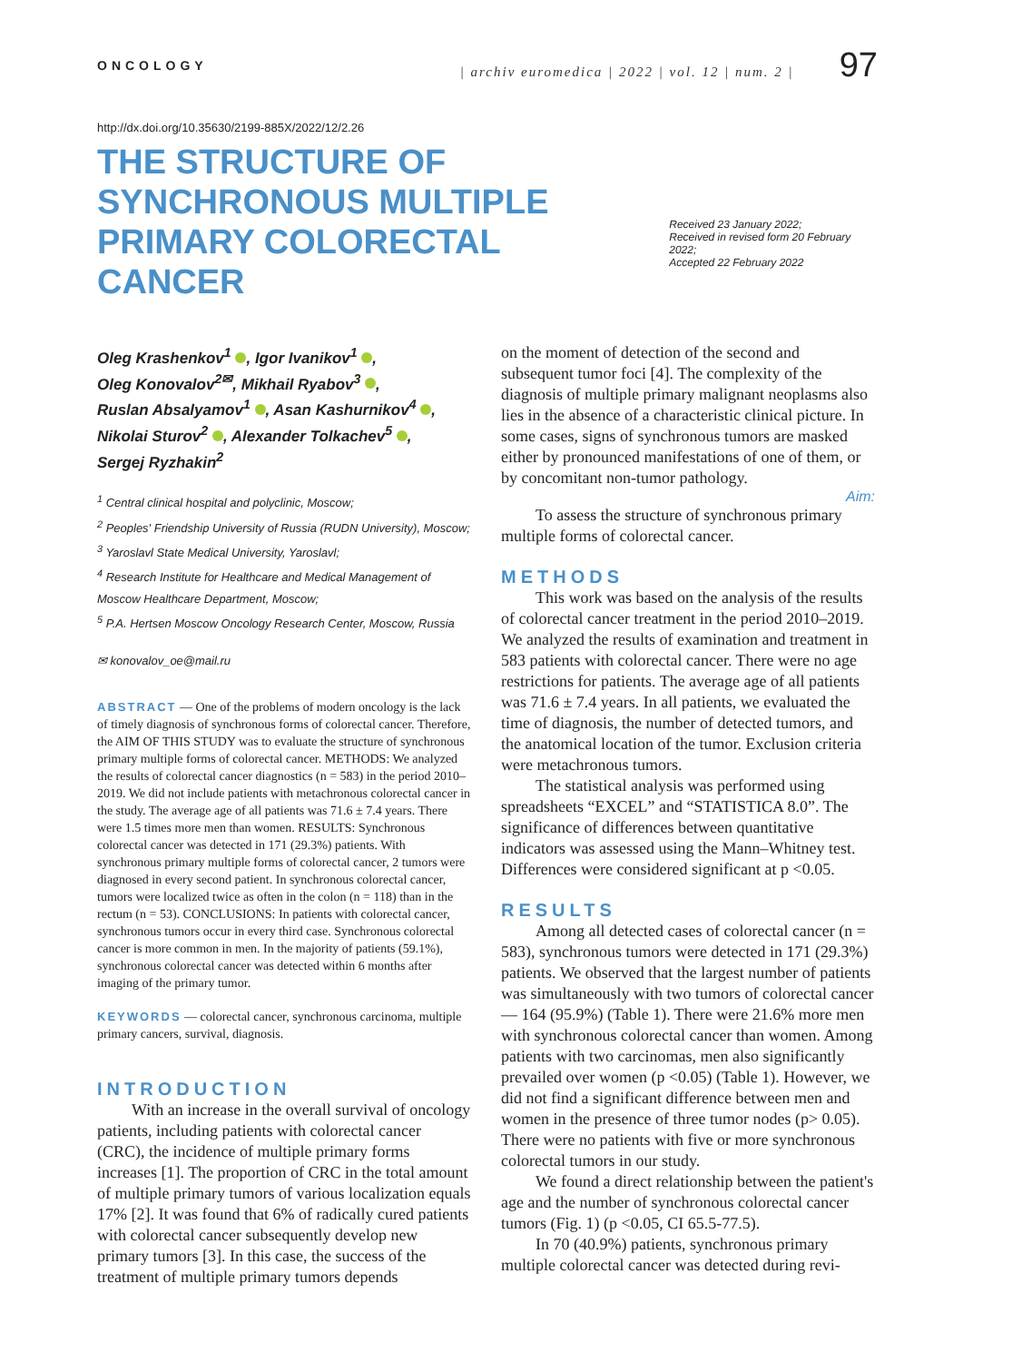ONCOLOGY | archiv euromedica | 2022 | vol. 12 | num. 2 | 97
http://dx.doi.org/10.35630/2199-885X/2022/12/2.26
THE STRUCTURE OF SYNCHRONOUS MULTIPLE PRIMARY COLORECTAL CANCER
Received 23 January 2022;
Received in revised form 20 February 2022;
Accepted 22 February 2022
Oleg Krashenkov<sup>1</sup> , Igor Ivanikov<sup>1</sup> ,
Oleg Konovalov<sup>2✉</sup>, Mikhail Ryabov<sup>3</sup> ,
Ruslan Absalyamov<sup>1</sup> , Asan Kashurnikov<sup>4</sup> ,
Nikolai Sturov<sup>2</sup> , Alexander Tolkachev<sup>5</sup> ,
Sergej Ryzhakin<sup>2</sup>
<sup>1</sup> Central clinical hospital and polyclinic, Moscow;
<sup>2</sup> Peoples' Friendship University of Russia (RUDN University), Moscow;
<sup>3</sup> Yaroslavl State Medical University, Yaroslavl;
<sup>4</sup> Research Institute for Healthcare and Medical Management of Moscow Healthcare Department, Moscow;
<sup>5</sup> P.A. Hertsen Moscow Oncology Research Center, Moscow, Russia
✉ konovalov_oe@mail.ru
ABSTRACT — One of the problems of modern oncology is the lack of timely diagnosis of synchronous forms of colorectal cancer. Therefore, the AIM OF THIS STUDY was to evaluate the structure of synchronous primary multiple forms of colorectal cancer. METHODS: We analyzed the results of colorectal cancer diagnostics (n = 583) in the period 2010–2019. We did not include patients with metachronous colorectal cancer in the study. The average age of all patients was 71.6 ± 7.4 years. There were 1.5 times more men than women. RESULTS: Synchronous colorectal cancer was detected in 171 (29.3%) patients. With synchronous primary multiple forms of colorectal cancer, 2 tumors were diagnosed in every second patient. In synchronous colorectal cancer, tumors were localized twice as often in the colon (n = 118) than in the rectum (n = 53). CONCLUSIONS: In patients with colorectal cancer, synchronous tumors occur in every third case. Synchronous colorectal cancer is more common in men. In the majority of patients (59.1%), synchronous colorectal cancer was detected within 6 months after imaging of the primary tumor.
KEYWORDS — colorectal cancer, synchronous carcinoma, multiple primary cancers, survival, diagnosis.
INTRODUCTION
With an increase in the overall survival of oncology patients, including patients with colorectal cancer (CRC), the incidence of multiple primary forms increases [1]. The proportion of CRC in the total amount of multiple primary tumors of various localization equals 17% [2]. It was found that 6% of radically cured patients with colorectal cancer subsequently develop new primary tumors [3]. In this case, the success of the treatment of multiple primary tumors depends
on the moment of detection of the second and subsequent tumor foci [4]. The complexity of the diagnosis of multiple primary malignant neoplasms also lies in the absence of a characteristic clinical picture. In some cases, signs of synchronous tumors are masked either by pronounced manifestations of one of them, or by concomitant non-tumor pathology.
Aim:
To assess the structure of synchronous primary multiple forms of colorectal cancer.
METHODS
This work was based on the analysis of the results of colorectal cancer treatment in the period 2010–2019. We analyzed the results of examination and treatment in 583 patients with colorectal cancer. There were no age restrictions for patients. The average age of all patients was 71.6 ± 7.4 years. In all patients, we evaluated the time of diagnosis, the number of detected tumors, and the anatomical location of the tumor. Exclusion criteria were metachronous tumors.
The statistical analysis was performed using spreadsheets “EXCEL” and “STATISTICA 8.0”. The significance of differences between quantitative indicators was assessed using the Mann–Whitney test. Differences were considered significant at p <0.05.
RESULTS
Among all detected cases of colorectal cancer (n = 583), synchronous tumors were detected in 171 (29.3%) patients. We observed that the largest number of patients was simultaneously with two tumors of colorectal cancer — 164 (95.9%) (Table 1). There were 21.6% more men with synchronous colorectal cancer than women. Among patients with two carcinomas, men also significantly prevailed over women (p <0.05) (Table 1). However, we did not find a significant difference between men and women in the presence of three tumor nodes (p> 0.05). There were no patients with five or more synchronous colorectal tumors in our study.
We found a direct relationship between the patient's age and the number of synchronous colorectal cancer tumors (Fig. 1) (p <0.05, CI 65.5-77.5).
In 70 (40.9%) patients, synchronous primary multiple colorectal cancer was detected during revi-